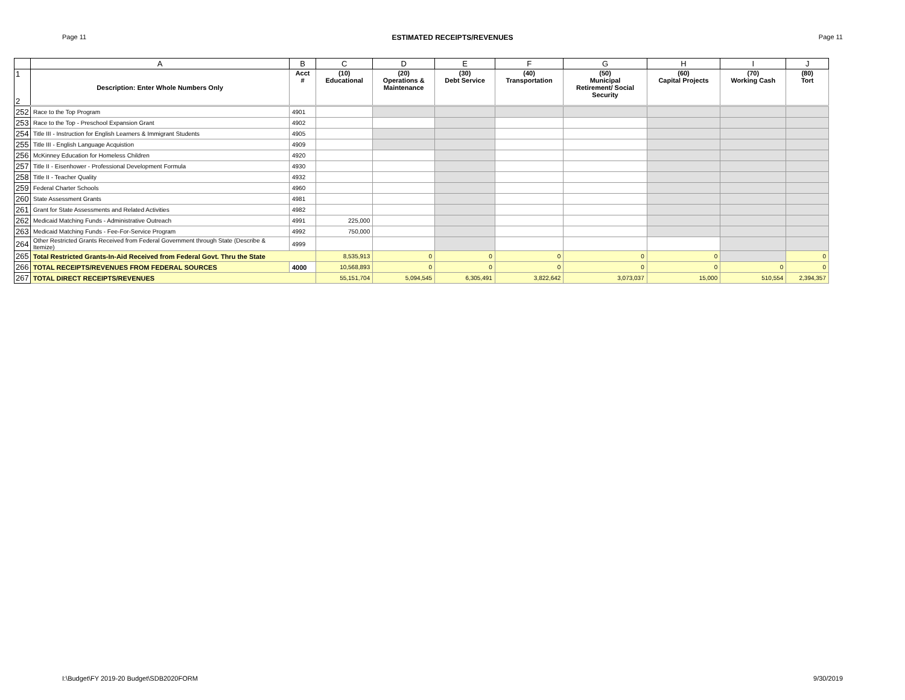Page 11 ESTIMATED RECEIPTS/REVENUES Page 11
| | A | B | C | D | E | F | G | H | I | J |
| 1 2 | Description: Enter Whole Numbers Only | Acct # | (10) Educational | (20) Operations & Maintenance | (30) Debt Service | (40) Transportation | (50) Municipal Retirement/ Social Security | (60) Capital Projects | (70) Working Cash | (80) Tort |
| 252 | Race to the Top Program | 4901 | | | | | | | | |
| 253 | Race to the Top - Preschool Expansion Grant | 4902 | | | | | | | | |
| 254 | Title III - Instruction for English Learners & Immigrant Students | 4905 | | | | | | | | |
| 255 | Title III - English Language Acquistion | 4909 | | | | | | | | |
| 256 | McKinney Education for Homeless Children | 4920 | | | | | | | | |
| 257 | Title II - Eisenhower - Professional Development Formula | 4930 | | | | | | | | |
| 258 | Title II - Teacher Quality | 4932 | | | | | | | | |
| 259 | Federal Charter Schools | 4960 | | | | | | | | |
| 260 | State Assessment Grants | 4981 | | | | | | | | |
| 261 | Grant for State Assessments and Related Activities | 4982 | | | | | | | | |
| 262 | Medicaid Matching Funds - Administrative Outreach | 4991 | 225,000 | | | | | | | |
| 263 | Medicaid Matching Funds - Fee-For-Service Program | 4992 | 750,000 | | | | | | | |
| 264 | Other Restricted Grants Received from Federal Government through State (Describe & Itemize) | 4999 | | | | | | | | |
| 265 | Total Restricted Grants-In-Aid Received from Federal Govt. Thru the State | | 8,535,913 | 0 | 0 | 0 | 0 | 0 | | 0 |
| 266 | TOTAL RECEIPTS/REVENUES FROM FEDERAL SOURCES | 4000 | 10,568,893 | 0 | 0 | 0 | 0 | 0 | 0 | 0 |
| 267 | TOTAL DIRECT RECEIPTS/REVENUES | | 55,151,704 | 5,094,545 | 6,305,491 | 3,822,642 | 3,073,037 | 15,000 | 510,554 | 2,394,357 |
I:\Budget\FY 2019-20 Budget\SDB2020FORM 9/30/2019